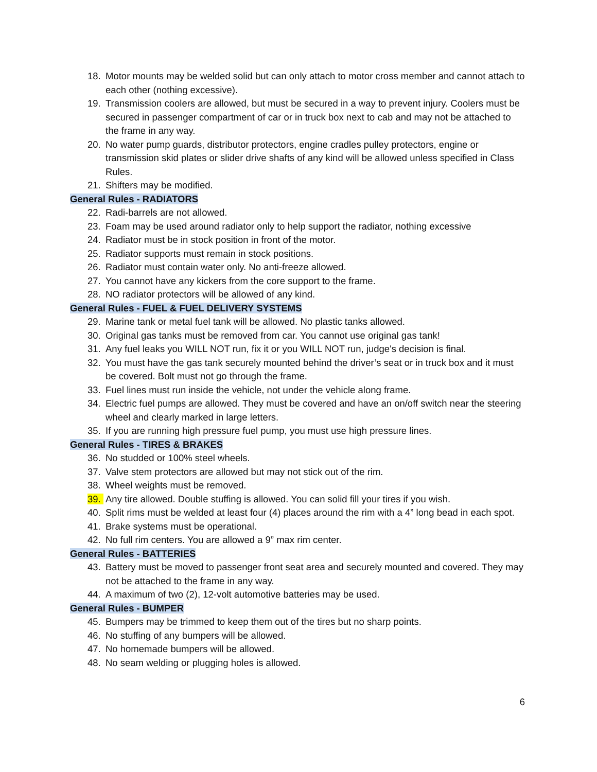18. Motor mounts may be welded solid but can only attach to motor cross member and cannot attach to each other (nothing excessive).
19. Transmission coolers are allowed, but must be secured in a way to prevent injury. Coolers must be secured in passenger compartment of car or in truck box next to cab and may not be attached to the frame in any way.
20. No water pump guards, distributor protectors, engine cradles pulley protectors, engine or transmission skid plates or slider drive shafts of any kind will be allowed unless specified in Class Rules.
21. Shifters may be modified.
General Rules - RADIATORS
22. Radi-barrels are not allowed.
23. Foam may be used around radiator only to help support the radiator, nothing excessive
24. Radiator must be in stock position in front of the motor.
25. Radiator supports must remain in stock positions.
26. Radiator must contain water only. No anti-freeze allowed.
27. You cannot have any kickers from the core support to the frame.
28. NO radiator protectors will be allowed of any kind.
General Rules - FUEL & FUEL DELIVERY SYSTEMS
29. Marine tank or metal fuel tank will be allowed. No plastic tanks allowed.
30. Original gas tanks must be removed from car. You cannot use original gas tank!
31. Any fuel leaks you WILL NOT run, fix it or you WILL NOT run, judge's decision is final.
32. You must have the gas tank securely mounted behind the driver’s seat or in truck box and it must be covered. Bolt must not go through the frame.
33. Fuel lines must run inside the vehicle, not under the vehicle along frame.
34. Electric fuel pumps are allowed. They must be covered and have an on/off switch near the steering wheel and clearly marked in large letters.
35. If you are running high pressure fuel pump, you must use high pressure lines.
General Rules - TIRES & BRAKES
36. No studded or 100% steel wheels.
37. Valve stem protectors are allowed but may not stick out of the rim.
38. Wheel weights must be removed.
39. Any tire allowed. Double stuffing is allowed. You can solid fill your tires if you wish.
40. Split rims must be welded at least four (4) places around the rim with a 4” long bead in each spot.
41. Brake systems must be operational.
42. No full rim centers. You are allowed a 9” max rim center.
General Rules - BATTERIES
43. Battery must be moved to passenger front seat area and securely mounted and covered. They may not be attached to the frame in any way.
44. A maximum of two (2), 12-volt automotive batteries may be used.
General Rules - BUMPER
45. Bumpers may be trimmed to keep them out of the tires but no sharp points.
46. No stuffing of any bumpers will be allowed.
47. No homemade bumpers will be allowed.
48. No seam welding or plugging holes is allowed.
6